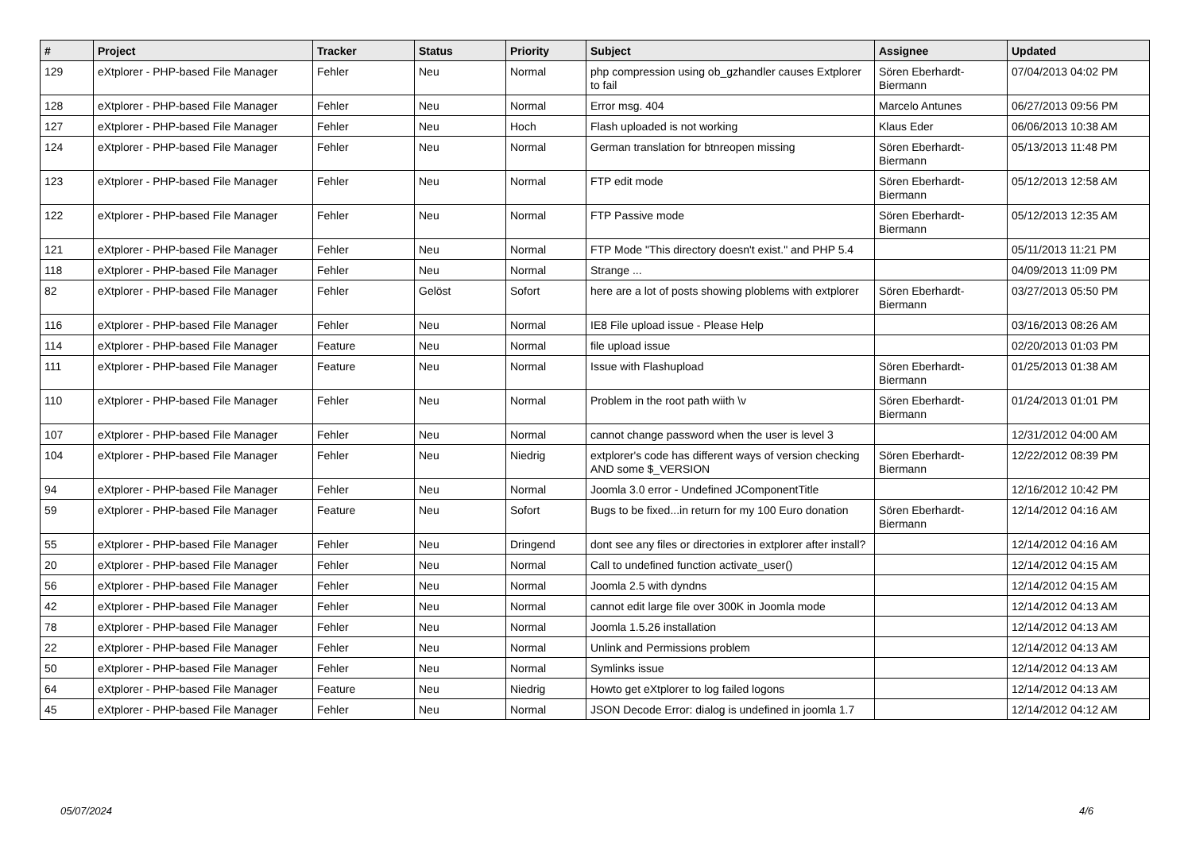| # | Project | Tracker | Status | Priority | Subject | Assignee | Updated |
| --- | --- | --- | --- | --- | --- | --- | --- |
| 129 | eXtplorer - PHP-based File Manager | Fehler | Neu | Normal | php compression using ob_gzhandler causes Extplorer to fail | Sören Eberhardt-Biermann | 07/04/2013 04:02 PM |
| 128 | eXtplorer - PHP-based File Manager | Fehler | Neu | Normal | Error msg. 404 | Marcelo Antunes | 06/27/2013 09:56 PM |
| 127 | eXtplorer - PHP-based File Manager | Fehler | Neu | Hoch | Flash uploaded is not working | Klaus Eder | 06/06/2013 10:38 AM |
| 124 | eXtplorer - PHP-based File Manager | Fehler | Neu | Normal | German translation for btnreopen missing | Sören Eberhardt-Biermann | 05/13/2013 11:48 PM |
| 123 | eXtplorer - PHP-based File Manager | Fehler | Neu | Normal | FTP edit mode | Sören Eberhardt-Biermann | 05/12/2013 12:58 AM |
| 122 | eXtplorer - PHP-based File Manager | Fehler | Neu | Normal | FTP Passive mode | Sören Eberhardt-Biermann | 05/12/2013 12:35 AM |
| 121 | eXtplorer - PHP-based File Manager | Fehler | Neu | Normal | FTP Mode "This directory doesn't exist." and PHP 5.4 | | 05/11/2013 11:21 PM |
| 118 | eXtplorer - PHP-based File Manager | Fehler | Neu | Normal | Strange ... | | 04/09/2013 11:09 PM |
| 82 | eXtplorer - PHP-based File Manager | Fehler | Gelöst | Sofort | here are a lot of posts showing ploblems with extplorer | Sören Eberhardt-Biermann | 03/27/2013 05:50 PM |
| 116 | eXtplorer - PHP-based File Manager | Fehler | Neu | Normal | IE8 File upload issue - Please Help | | 03/16/2013 08:26 AM |
| 114 | eXtplorer - PHP-based File Manager | Feature | Neu | Normal | file upload issue | | 02/20/2013 01:03 PM |
| 111 | eXtplorer - PHP-based File Manager | Feature | Neu | Normal | Issue with Flashupload | Sören Eberhardt-Biermann | 01/25/2013 01:38 AM |
| 110 | eXtplorer - PHP-based File Manager | Fehler | Neu | Normal | Problem in the root path wiith \v | Sören Eberhardt-Biermann | 01/24/2013 01:01 PM |
| 107 | eXtplorer - PHP-based File Manager | Fehler | Neu | Normal | cannot change password when the user is level 3 | | 12/31/2012 04:00 AM |
| 104 | eXtplorer - PHP-based File Manager | Fehler | Neu | Niedrig | extplorer's code has different ways of version checking AND some $_VERSION | Sören Eberhardt-Biermann | 12/22/2012 08:39 PM |
| 94 | eXtplorer - PHP-based File Manager | Fehler | Neu | Normal | Joomla 3.0 error - Undefined JComponentTitle | | 12/16/2012 10:42 PM |
| 59 | eXtplorer - PHP-based File Manager | Feature | Neu | Sofort | Bugs to be fixed...in return for my 100 Euro donation | Sören Eberhardt-Biermann | 12/14/2012 04:16 AM |
| 55 | eXtplorer - PHP-based File Manager | Fehler | Neu | Dringend | dont see any files or directories in extplorer after install? | | 12/14/2012 04:16 AM |
| 20 | eXtplorer - PHP-based File Manager | Fehler | Neu | Normal | Call to undefined function activate_user() | | 12/14/2012 04:15 AM |
| 56 | eXtplorer - PHP-based File Manager | Fehler | Neu | Normal | Joomla 2.5 with dyndns | | 12/14/2012 04:15 AM |
| 42 | eXtplorer - PHP-based File Manager | Fehler | Neu | Normal | cannot edit large file over 300K in Joomla mode | | 12/14/2012 04:13 AM |
| 78 | eXtplorer - PHP-based File Manager | Fehler | Neu | Normal | Joomla 1.5.26 installation | | 12/14/2012 04:13 AM |
| 22 | eXtplorer - PHP-based File Manager | Fehler | Neu | Normal | Unlink and Permissions problem | | 12/14/2012 04:13 AM |
| 50 | eXtplorer - PHP-based File Manager | Fehler | Neu | Normal | Symlinks issue | | 12/14/2012 04:13 AM |
| 64 | eXtplorer - PHP-based File Manager | Feature | Neu | Niedrig | Howto get eXtplorer to log failed logons | | 12/14/2012 04:13 AM |
| 45 | eXtplorer - PHP-based File Manager | Fehler | Neu | Normal | JSON Decode Error: dialog is undefined in joomla 1.7 | | 12/14/2012 04:12 AM |
05/07/2024 4/6